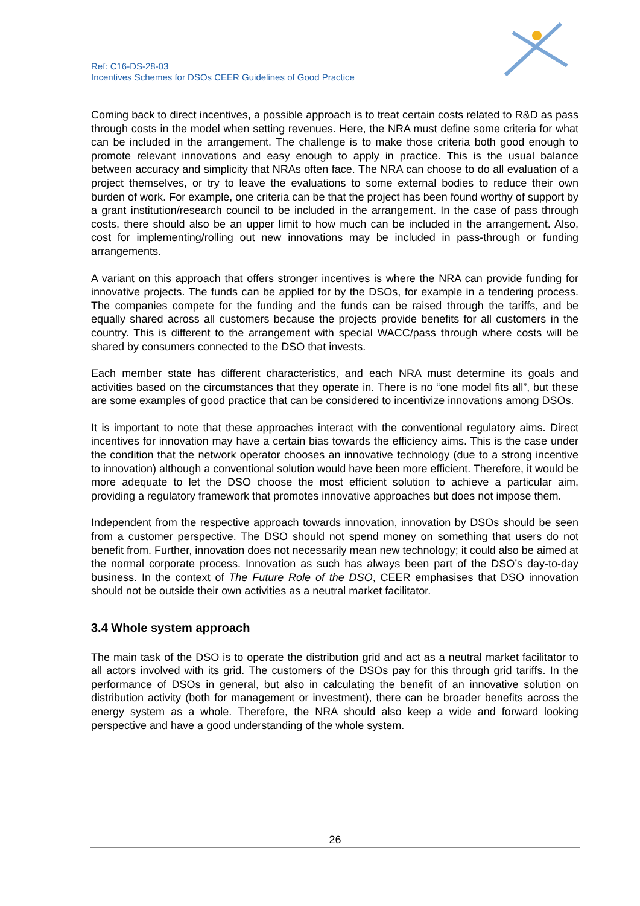Ref: C16-DS-28-03
Incentives Schemes for DSOs CEER Guidelines of Good Practice
Coming back to direct incentives, a possible approach is to treat certain costs related to R&D as pass through costs in the model when setting revenues. Here, the NRA must define some criteria for what can be included in the arrangement. The challenge is to make those criteria both good enough to promote relevant innovations and easy enough to apply in practice. This is the usual balance between accuracy and simplicity that NRAs often face. The NRA can choose to do all evaluation of a project themselves, or try to leave the evaluations to some external bodies to reduce their own burden of work. For example, one criteria can be that the project has been found worthy of support by a grant institution/research council to be included in the arrangement. In the case of pass through costs, there should also be an upper limit to how much can be included in the arrangement. Also, cost for implementing/rolling out new innovations may be included in pass-through or funding arrangements.
A variant on this approach that offers stronger incentives is where the NRA can provide funding for innovative projects. The funds can be applied for by the DSOs, for example in a tendering process. The companies compete for the funding and the funds can be raised through the tariffs, and be equally shared across all customers because the projects provide benefits for all customers in the country. This is different to the arrangement with special WACC/pass through where costs will be shared by consumers connected to the DSO that invests.
Each member state has different characteristics, and each NRA must determine its goals and activities based on the circumstances that they operate in. There is no “one model fits all”, but these are some examples of good practice that can be considered to incentivize innovations among DSOs.
It is important to note that these approaches interact with the conventional regulatory aims. Direct incentives for innovation may have a certain bias towards the efficiency aims. This is the case under the condition that the network operator chooses an innovative technology (due to a strong incentive to innovation) although a conventional solution would have been more efficient. Therefore, it would be more adequate to let the DSO choose the most efficient solution to achieve a particular aim, providing a regulatory framework that promotes innovative approaches but does not impose them.
Independent from the respective approach towards innovation, innovation by DSOs should be seen from a customer perspective. The DSO should not spend money on something that users do not benefit from. Further, innovation does not necessarily mean new technology; it could also be aimed at the normal corporate process. Innovation as such has always been part of the DSO’s day-to-day business. In the context of The Future Role of the DSO, CEER emphasises that DSO innovation should not be outside their own activities as a neutral market facilitator.
3.4 Whole system approach
The main task of the DSO is to operate the distribution grid and act as a neutral market facilitator to all actors involved with its grid. The customers of the DSOs pay for this through grid tariffs. In the performance of DSOs in general, but also in calculating the benefit of an innovative solution on distribution activity (both for management or investment), there can be broader benefits across the energy system as a whole. Therefore, the NRA should also keep a wide and forward looking perspective and have a good understanding of the whole system.
26